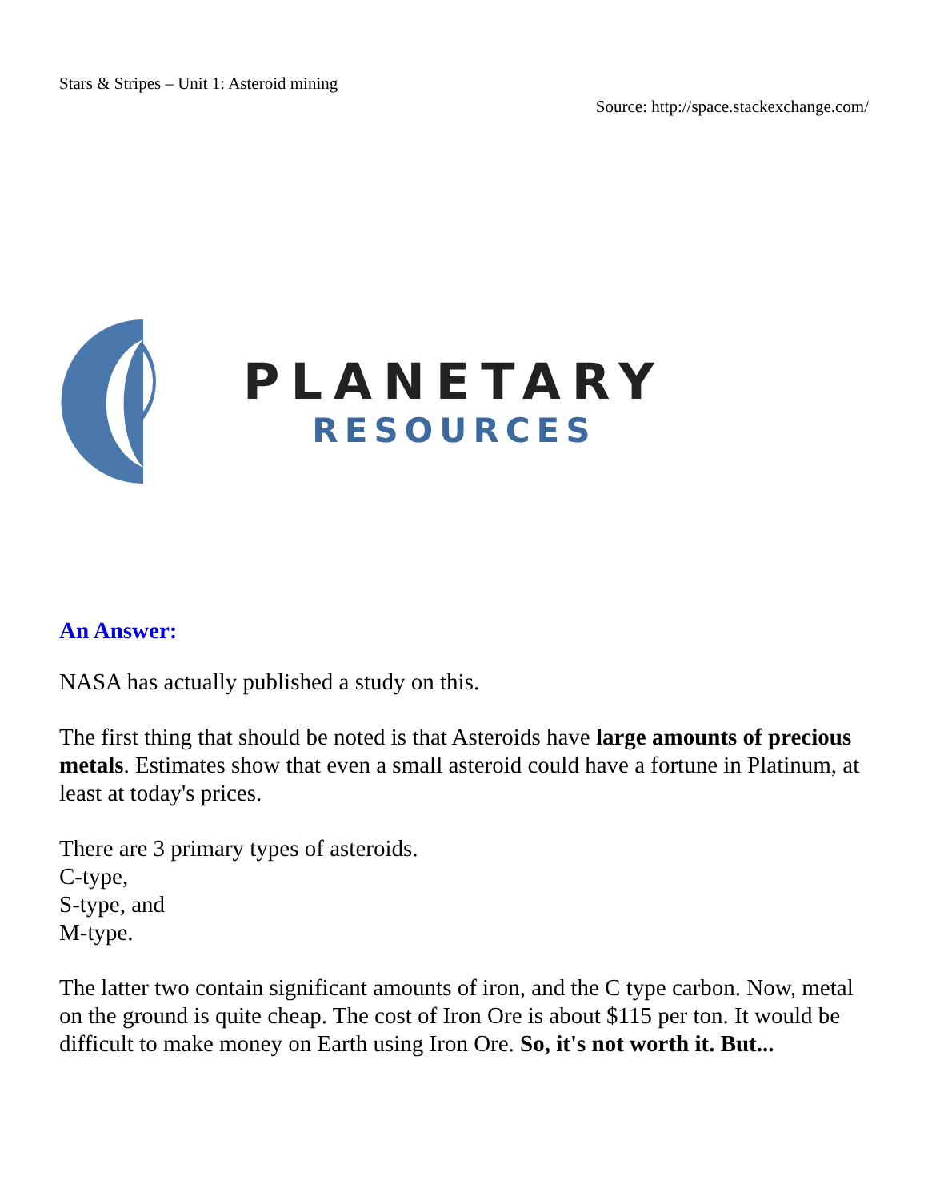Stars & Stripes – Unit 1: Asteroid mining
Source: http://space.stackexchange.com/
PLANETARY
RESOURCES
An Answer:
NASA has actually published a study on this.
The first thing that should be noted is that Asteroids have large amounts of precious metals. Estimates show that even a small asteroid could have a fortune in Platinum, at least at today's prices.
There are 3 primary types of asteroids.
C-type,
S-type, and
M-type.
The latter two contain significant amounts of iron, and the C type carbon. Now, metal on the ground is quite cheap. The cost of Iron Ore is about $115 per ton. It would be difficult to make money on Earth using Iron Ore. So, it's not worth it. But...